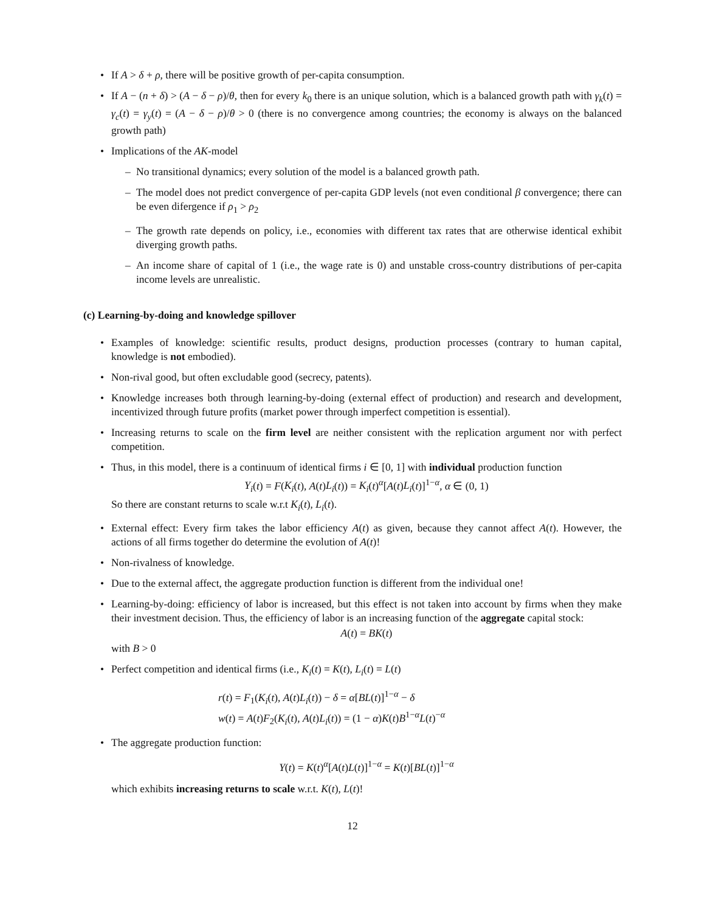If A > δ + ρ, there will be positive growth of per-capita consumption.
If A − (n + δ) > (A − δ − ρ)/θ, then for every k<sub>0</sub> there is an unique solution, which is a balanced growth path with γ<sub>k</sub>(t) = γ<sub>c</sub>(t) = γ<sub>y</sub>(t) = (A − δ − ρ)/θ > 0 (there is no convergence among countries; the economy is always on the balanced growth path)
Implications of the AK-model
No transitional dynamics; every solution of the model is a balanced growth path.
The model does not predict convergence of per-capita GDP levels (not even conditional β convergence; there can be even difergence if ρ<sub>1</sub> > ρ<sub>2</sub>
The growth rate depends on policy, i.e., economies with different tax rates that are otherwise identical exhibit diverging growth paths.
An income share of capital of 1 (i.e., the wage rate is 0) and unstable cross-country distributions of per-capita income levels are unrealistic.
(c) Learning-by-doing and knowledge spillover
Examples of knowledge: scientific results, product designs, production processes (contrary to human capital, knowledge is not embodied).
Non-rival good, but often excludable good (secrecy, patents).
Knowledge increases both through learning-by-doing (external effect of production) and research and development, incentivized through future profits (market power through imperfect competition is essential).
Increasing returns to scale on the firm level are neither consistent with the replication argument nor with perfect competition.
Thus, in this model, there is a continuum of identical firms i ∈ [0, 1] with individual production function
Y<sub>i</sub>(t) = F(K<sub>i</sub>(t), A(t)L<sub>i</sub>(t)) = K<sub>i</sub>(t)<sup>α</sup>[A(t)L<sub>i</sub>(t)]<sup>1−α</sup>, α ∈ (0, 1)
So there are constant returns to scale w.r.t K<sub>i</sub>(t), L<sub>i</sub>(t).
External effect: Every firm takes the labor efficiency A(t) as given, because they cannot affect A(t). However, the actions of all firms together do determine the evolution of A(t)!
Non-rivalness of knowledge.
Due to the external affect, the aggregate production function is different from the individual one!
Learning-by-doing: efficiency of labor is increased, but this effect is not taken into account by firms when they make their investment decision. Thus, the efficiency of labor is an increasing function of the aggregate capital stock:
A(t) = BK(t)
with B > 0
Perfect competition and identical firms (i.e., K<sub>i</sub>(t) = K(t), L<sub>i</sub>(t) = L(t)
r(t) = F<sub>1</sub>(K<sub>i</sub>(t), A(t)L<sub>i</sub>(t)) − δ = α[BL(t)]<sup>1−α</sup> − δ
w(t) = A(t)F<sub>2</sub>(K<sub>i</sub>(t), A(t)L<sub>i</sub>(t)) = (1 − α)K(t)B<sup>1−α</sup>L(t)<sup>−α</sup>
The aggregate production function:
Y(t) = K(t)<sup>α</sup>[A(t)L(t)]<sup>1−α</sup> = K(t)[BL(t)]<sup>1−α</sup>
which exhibits increasing returns to scale w.r.t. K(t), L(t)!
12